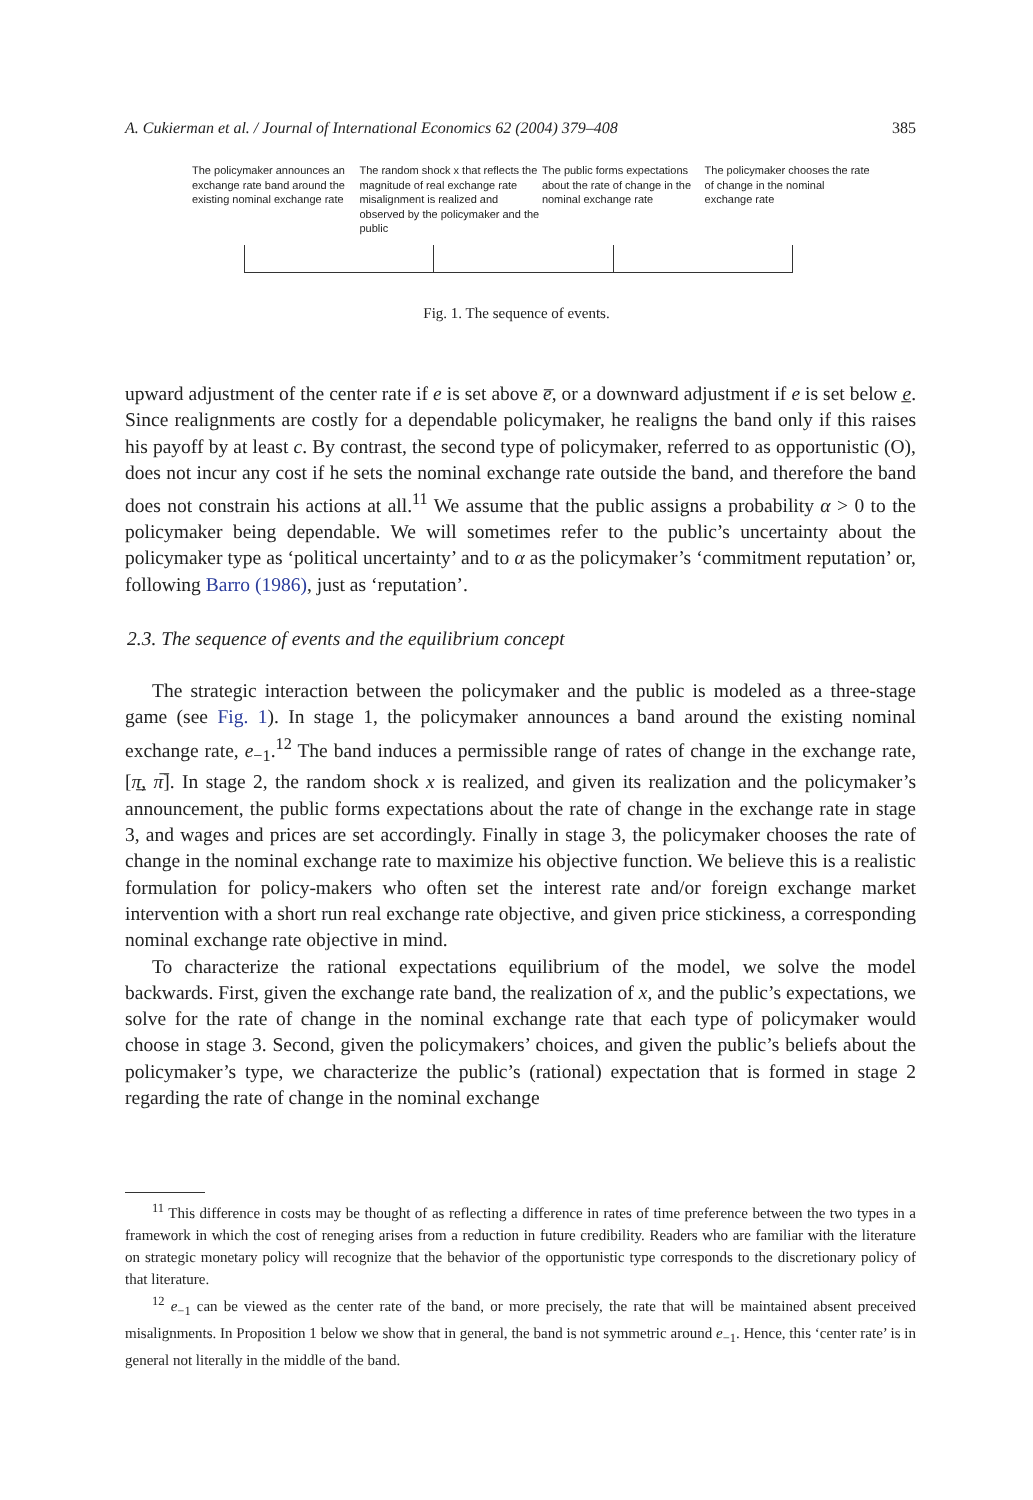A. Cukierman et al. / Journal of International Economics 62 (2004) 379–408 385
The policymaker announces an exchange rate band around the existing nominal exchange rate
The random shock x that reflects the magnitude of real exchange rate misalignment is realized and observed by the policymaker and the public
The public forms expectations about the rate of change in the nominal exchange rate
The policymaker chooses the rate of change in the nominal exchange rate
Fig. 1. The sequence of events.
upward adjustment of the center rate if e is set above e̅, or a downward adjustment if e is set below e̲. Since realignments are costly for a dependable policymaker, he realigns the band only if this raises his payoff by at least c. By contrast, the second type of policymaker, referred to as opportunistic (O), does not incur any cost if he sets the nominal exchange rate outside the band, and therefore the band does not constrain his actions at all.<sup>11</sup> We assume that the public assigns a probability α > 0 to the policymaker being dependable. We will sometimes refer to the public’s uncertainty about the policymaker type as ‘political uncertainty’ and to α as the policymaker’s ‘commitment reputation’ or, following Barro (1986), just as ‘reputation’.
2.3. The sequence of events and the equilibrium concept
The strategic interaction between the policymaker and the public is modeled as a three-stage game (see Fig. 1). In stage 1, the policymaker announces a band around the existing nominal exchange rate, e<sub>−1</sub>.<sup>12</sup> The band induces a permissible range of rates of change in the exchange rate, [π̲, π̅]. In stage 2, the random shock x is realized, and given its realization and the policymaker’s announcement, the public forms expectations about the rate of change in the exchange rate in stage 3, and wages and prices are set accordingly. Finally in stage 3, the policymaker chooses the rate of change in the nominal exchange rate to maximize his objective function. We believe this is a realistic formulation for policy-makers who often set the interest rate and/or foreign exchange market intervention with a short run real exchange rate objective, and given price stickiness, a corresponding nominal exchange rate objective in mind.
To characterize the rational expectations equilibrium of the model, we solve the model backwards. First, given the exchange rate band, the realization of x, and the public’s expectations, we solve for the rate of change in the nominal exchange rate that each type of policymaker would choose in stage 3. Second, given the policymakers’ choices, and given the public’s beliefs about the policymaker’s type, we characterize the public’s (rational) expectation that is formed in stage 2 regarding the rate of change in the nominal exchange
<sup>11</sup> This difference in costs may be thought of as reflecting a difference in rates of time preference between the two types in a framework in which the cost of reneging arises from a reduction in future credibility. Readers who are familiar with the literature on strategic monetary policy will recognize that the behavior of the opportunistic type corresponds to the discretionary policy of that literature.
<sup>12</sup> e<sub>−1</sub> can be viewed as the center rate of the band, or more precisely, the rate that will be maintained absent preceived misalignments. In Proposition 1 below we show that in general, the band is not symmetric around e<sub>−1</sub>. Hence, this ‘center rate’ is in general not literally in the middle of the band.